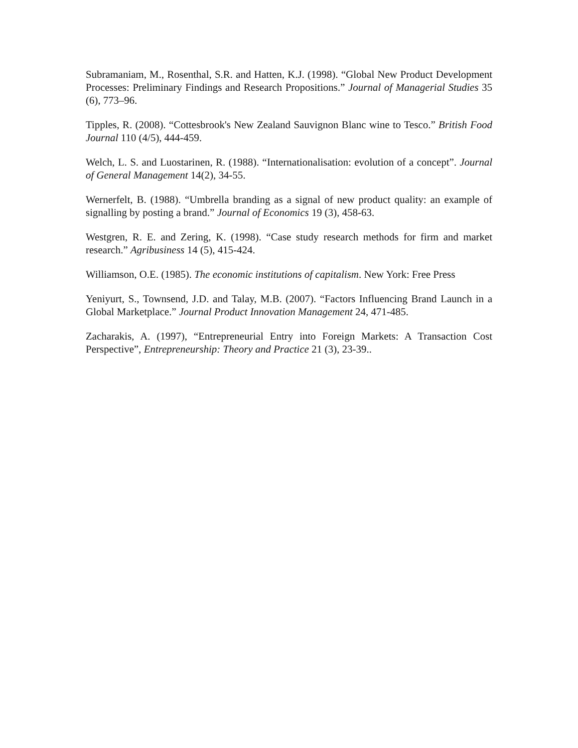Subramaniam, M., Rosenthal, S.R. and Hatten, K.J. (1998). “Global New Product Development Processes: Preliminary Findings and Research Propositions.” Journal of Managerial Studies 35 (6), 773–96.
Tipples, R. (2008). “Cottesbrook's New Zealand Sauvignon Blanc wine to Tesco.” British Food Journal 110 (4/5), 444-459.
Welch, L. S. and Luostarinen, R. (1988). “Internationalisation: evolution of a concept”. Journal of General Management 14(2), 34-55.
Wernerfelt, B. (1988). “Umbrella branding as a signal of new product quality: an example of signalling by posting a brand.” Journal of Economics 19 (3), 458-63.
Westgren, R. E. and Zering, K. (1998). “Case study research methods for firm and market research.” Agribusiness 14 (5), 415-424.
Williamson, O.E. (1985). The economic institutions of capitalism. New York: Free Press
Yeniyurt, S., Townsend, J.D. and Talay, M.B. (2007). “Factors Influencing Brand Launch in a Global Marketplace.” Journal Product Innovation Management 24, 471-485.
Zacharakis, A. (1997), “Entrepreneurial Entry into Foreign Markets: A Transaction Cost Perspective”, Entrepreneurship: Theory and Practice 21 (3), 23-39..